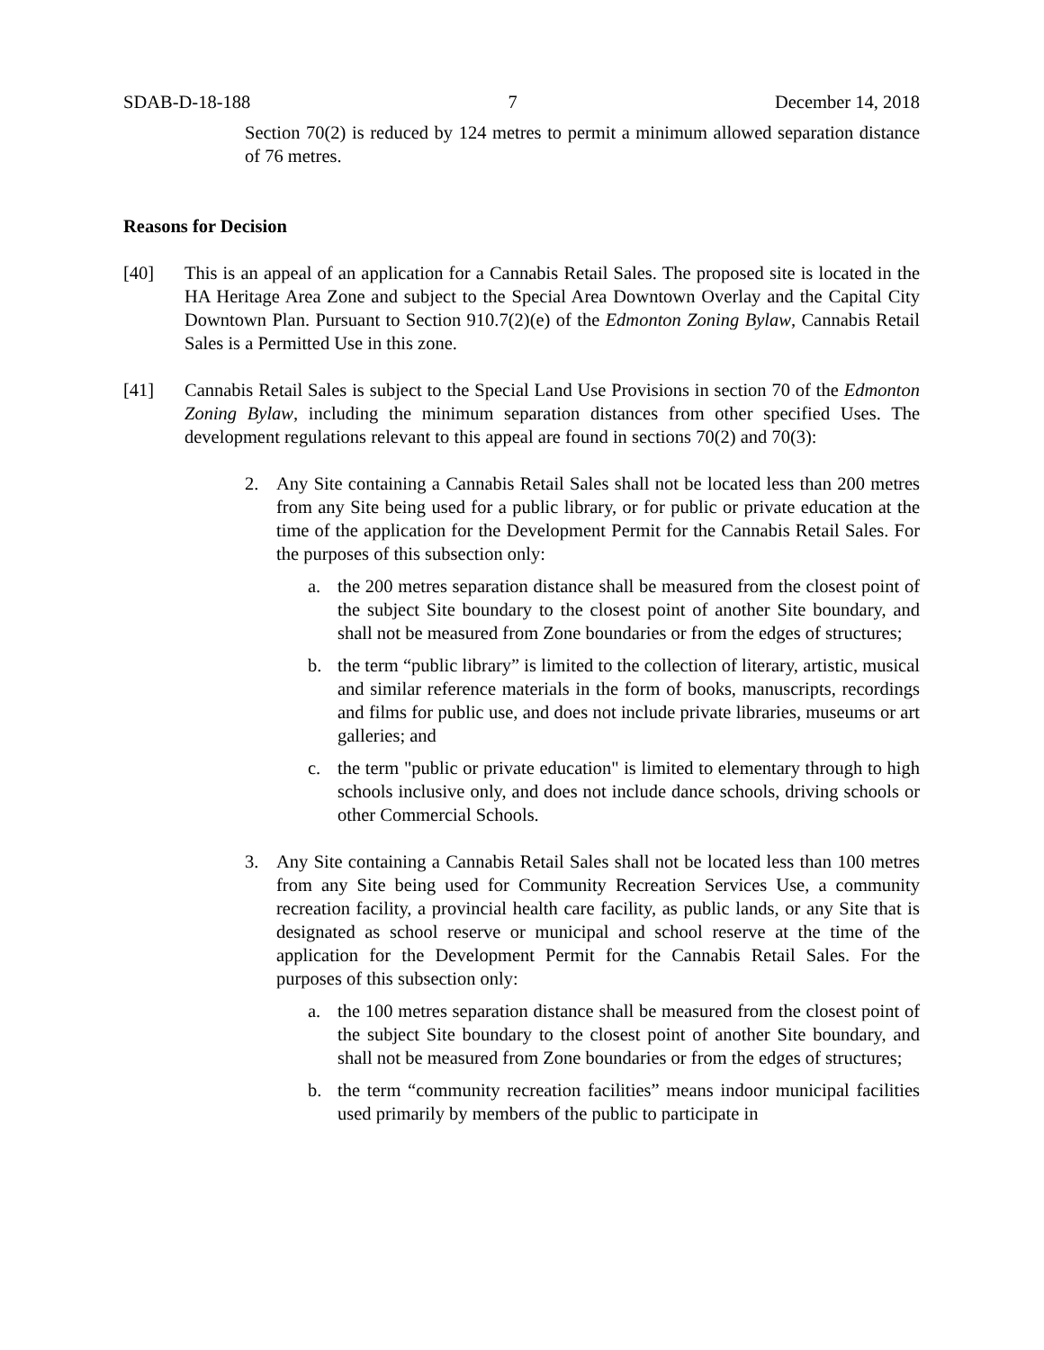SDAB-D-18-188 7 December 14, 2018
Section 70(2) is reduced by 124 metres to permit a minimum allowed separation distance of 76 metres.
Reasons for Decision
[40] This is an appeal of an application for a Cannabis Retail Sales. The proposed site is located in the HA Heritage Area Zone and subject to the Special Area Downtown Overlay and the Capital City Downtown Plan. Pursuant to Section 910.7(2)(e) of the Edmonton Zoning Bylaw, Cannabis Retail Sales is a Permitted Use in this zone.
[41] Cannabis Retail Sales is subject to the Special Land Use Provisions in section 70 of the Edmonton Zoning Bylaw, including the minimum separation distances from other specified Uses. The development regulations relevant to this appeal are found in sections 70(2) and 70(3):
2. Any Site containing a Cannabis Retail Sales shall not be located less than 200 metres from any Site being used for a public library, or for public or private education at the time of the application for the Development Permit for the Cannabis Retail Sales. For the purposes of this subsection only:
a. the 200 metres separation distance shall be measured from the closest point of the subject Site boundary to the closest point of another Site boundary, and shall not be measured from Zone boundaries or from the edges of structures;
b. the term “public library” is limited to the collection of literary, artistic, musical and similar reference materials in the form of books, manuscripts, recordings and films for public use, and does not include private libraries, museums or art galleries; and
c. the term "public or private education" is limited to elementary through to high schools inclusive only, and does not include dance schools, driving schools or other Commercial Schools.
3. Any Site containing a Cannabis Retail Sales shall not be located less than 100 metres from any Site being used for Community Recreation Services Use, a community recreation facility, a provincial health care facility, as public lands, or any Site that is designated as school reserve or municipal and school reserve at the time of the application for the Development Permit for the Cannabis Retail Sales. For the purposes of this subsection only:
a. the 100 metres separation distance shall be measured from the closest point of the subject Site boundary to the closest point of another Site boundary, and shall not be measured from Zone boundaries or from the edges of structures;
b. the term “community recreation facilities” means indoor municipal facilities used primarily by members of the public to participate in